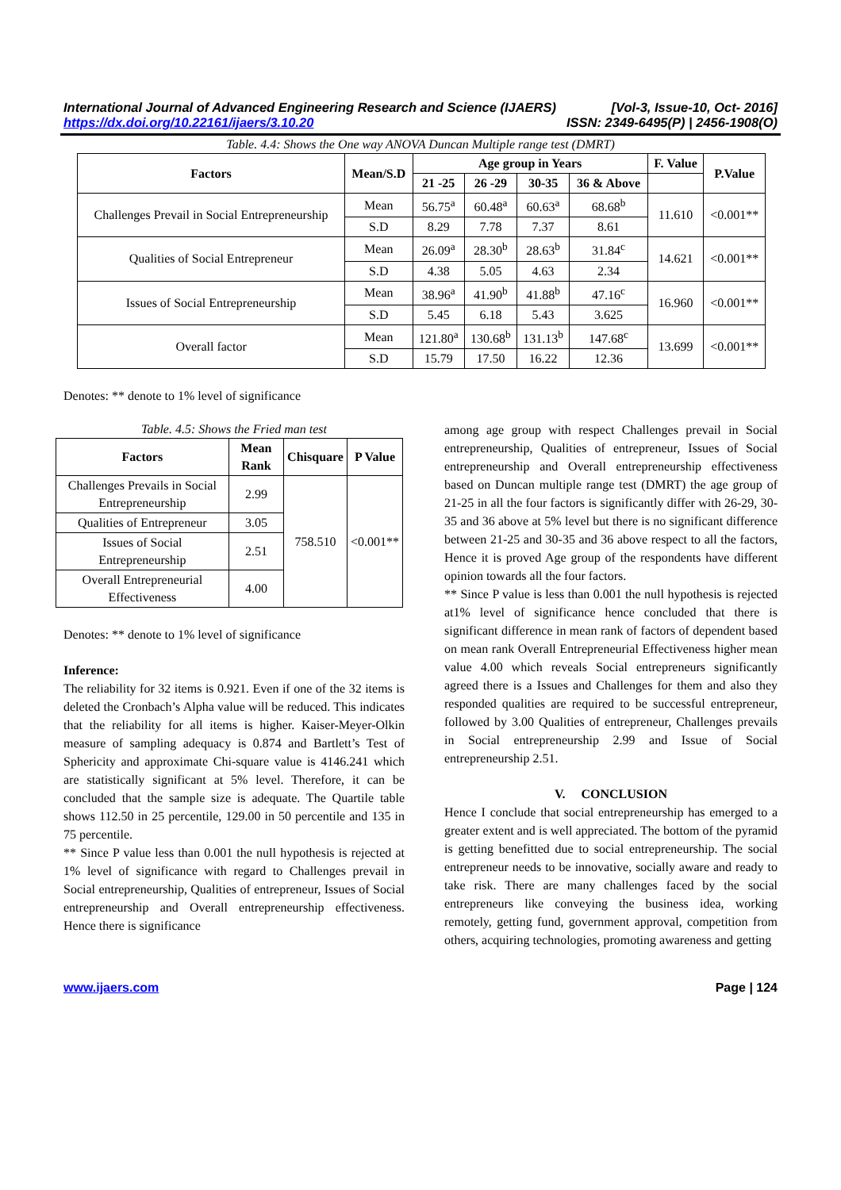International Journal of Advanced Engineering Research and Science (IJAERS) [Vol-3, Issue-10, Oct- 2016]
https://dx.doi.org/10.22161/ijaers/3.10.20 ISSN: 2349-6495(P) | 2456-1908(O)
Table. 4.4: Shows the One way ANOVA Duncan Multiple range test (DMRT)
| Factors | Mean/S.D | Age group in Years | | | | F. Value | P.Value |
| --- | --- | --- | --- | --- | --- | --- | --- |
| | | 21 -25 | 26 -29 | 30-35 | 36 & Above | | |
| Challenges Prevail in Social Entrepreneurship | Mean | 56.75<sup>a</sup> | 60.48<sup>a</sup> | 60.63<sup>a</sup> | 68.68<sup>b</sup> | 11.610 | <0.001** |
| | S.D | 8.29 | 7.78 | 7.37 | 8.61 | | |
| Qualities of Social Entrepreneur | Mean | 26.09<sup>a</sup> | 28.30<sup>b</sup> | 28.63<sup>b</sup> | 31.84<sup>c</sup> | 14.621 | <0.001** |
| | S.D | 4.38 | 5.05 | 4.63 | 2.34 | | |
| Issues of Social Entrepreneurship | Mean | 38.96<sup>a</sup> | 41.90<sup>b</sup> | 41.88<sup>b</sup> | 47.16<sup>c</sup> | 16.960 | <0.001** |
| | S.D | 5.45 | 6.18 | 5.43 | 3.625 | | |
| Overall factor | Mean | 121.80<sup>a</sup> | 130.68<sup>b</sup> | 131.13<sup>b</sup> | 147.68<sup>c</sup> | 13.699 | <0.001** |
| | S.D | 15.79 | 17.50 | 16.22 | 12.36 | | |
Denotes: ** denote to 1% level of significance
Table. 4.5: Shows the Fried man test
| Factors | Mean Rank | Chisquare | P Value |
| --- | --- | --- | --- |
| Challenges Prevails in Social Entrepreneurship | 2.99 | 758.510 | <0.001** |
| Qualities of Entrepreneur | 3.05 | | |
| Issues of Social Entrepreneurship | 2.51 | | |
| Overall Entrepreneurial Effectiveness | 4.00 | | |
Denotes: ** denote to 1% level of significance
Inference:
The reliability for 32 items is 0.921. Even if one of the 32 items is deleted the Cronbach’s Alpha value will be reduced. This indicates that the reliability for all items is higher. Kaiser-Meyer-Olkin measure of sampling adequacy is 0.874 and Bartlett’s Test of Sphericity and approximate Chi-square value is 4146.241 which are statistically significant at 5% level. Therefore, it can be concluded that the sample size is adequate. The Quartile table shows 112.50 in 25 percentile, 129.00 in 50 percentile and 135 in 75 percentile.
** Since P value less than 0.001 the null hypothesis is rejected at 1% level of significance with regard to Challenges prevail in Social entrepreneurship, Qualities of entrepreneur, Issues of Social entrepreneurship and Overall entrepreneurship effectiveness. Hence there is significance
among age group with respect Challenges prevail in Social entrepreneurship, Qualities of entrepreneur, Issues of Social entrepreneurship and Overall entrepreneurship effectiveness based on Duncan multiple range test (DMRT) the age group of 21-25 in all the four factors is significantly differ with 26-29, 30-35 and 36 above at 5% level but there is no significant difference between 21-25 and 30-35 and 36 above respect to all the factors, Hence it is proved Age group of the respondents have different opinion towards all the four factors.
** Since P value is less than 0.001 the null hypothesis is rejected at1% level of significance hence concluded that there is significant difference in mean rank of factors of dependent based on mean rank Overall Entrepreneurial Effectiveness higher mean value 4.00 which reveals Social entrepreneurs significantly agreed there is a Issues and Challenges for them and also they responded qualities are required to be successful entrepreneur, followed by 3.00 Qualities of entrepreneur, Challenges prevails in Social entrepreneurship 2.99 and Issue of Social entrepreneurship 2.51.
V. CONCLUSION
Hence I conclude that social entrepreneurship has emerged to a greater extent and is well appreciated. The bottom of the pyramid is getting benefitted due to social entrepreneurship. The social entrepreneur needs to be innovative, socially aware and ready to take risk. There are many challenges faced by the social entrepreneurs like conveying the business idea, working remotely, getting fund, government approval, competition from others, acquiring technologies, promoting awareness and getting
www.ijaers.com Page | 124